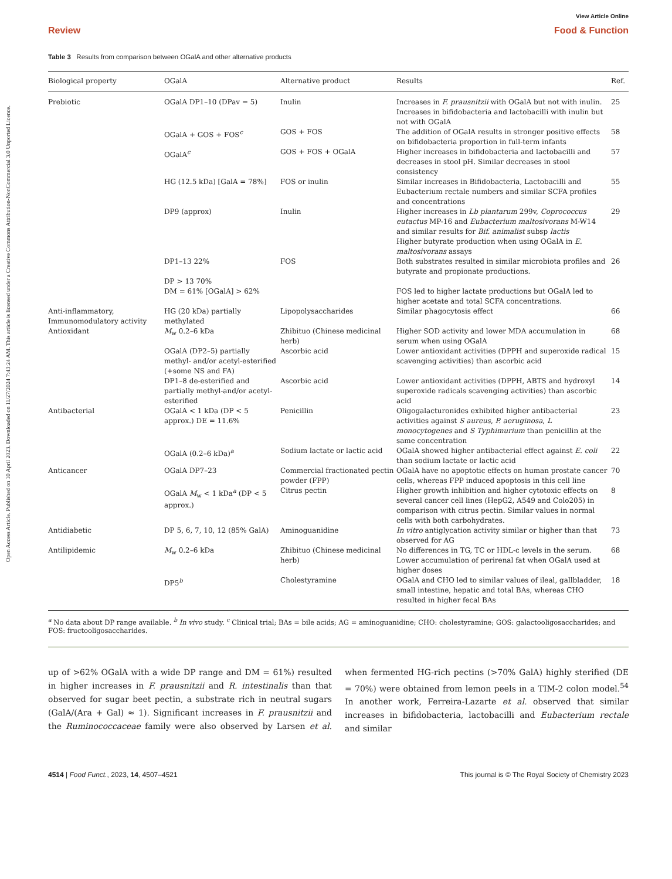Open Access Article. Published on 10 April 2023. Downloaded on 11/27/2024 7:43:24 AM. This article is licensed under a Creative Commons Attribution-NonCommercial 3.0 Unported Licence.
View Article Online
Review Food & Function
Table 3 Results from comparison between OGalA and other alternative products
| Biological property | OGalA | Alternative product | Results | Ref. |
| --- | --- | --- | --- | --- |
| Prebiotic | OGalA DP1–10 (DPav = 5) | Inulin | Increases in F. prausnitzii with OGalA but not with inulin. Increases in bifidobacteria and lactobacilli with inulin but not with OGalA | 25 |
| | OGalA + GOS + FOS<sup>c</sup> | GOS + FOS | The addition of OGalA results in stronger positive effects on bifidobacteria proportion in full-term infants | 58 |
| | OGalA<sup>c</sup> | GOS + FOS + OGalA | Higher increases in bifidobacteria and lactobacilli and decreases in stool pH. Similar decreases in stool consistency | 57 |
| | HG (12.5 kDa) [GalA = 78%] | FOS or inulin | Similar increases in Bifidobacteria, Lactobacilli and Eubacterium rectale numbers and similar SCFA profiles and concentrations | 55 |
| | DP9 (approx) | Inulin | Higher increases in Lb plantarum 299v, Coprococcus eutactus MP-16 and Eubacterium maltosivorans M-W14 and similar results for Bif. animalist subsp lactis Higher butyrate production when using OGalA in E. maltosivorans assays | 29 |
| | DP1–13 22% DP > 13 70% DM = 61% [OGalA] > 62% | FOS | Both substrates resulted in similar microbiota profiles and butyrate and propionate productions. FOS led to higher lactate productions but OGalA led to higher acetate and total SCFA concentrations. | 26 |
| Anti-inflammatory, Immunomodulatory activity | HG (20 kDa) partially methylated | Lipopolysaccharides | Similar phagocytosis effect | 66 |
| Antioxidant | M<sub>w</sub> 0.2–6 kDa | Zhibituo (Chinese medicinal herb) | Higher SOD activity and lower MDA accumulation in serum when using OGalA | 68 |
| | OGalA (DP2–5) partially methyl- and/or acetyl-esterified (+some NS and FA) | Ascorbic acid | Lower antioxidant activities (DPPH and superoxide radical scavenging activities) than ascorbic acid | 15 |
| | DP1–8 de-esterified and partially methyl-and/or acetyl-esterified | Ascorbic acid | Lower antioxidant activities (DPPH, ABTS and hydroxyl superoxide radicals scavenging activities) than ascorbic acid | 14 |
| Antibacterial | OGalA < 1 kDa (DP < 5 approx.) DE = 11.6% | Penicillin | Oligogalacturonides exhibited higher antibacterial activities against S aureus , P. aeruginosa , L monocytogenes and S Typhimurium than penicillin at the same concentration | 23 |
| | OGalA (0.2–6 kDa)<sup>a</sup> | Sodium lactate or lactic acid | OGalA showed higher antibacterial effect against E. coli than sodium lactate or lactic acid | 22 |
| Anticancer | OGalA DP7–23 | Commercial fractionated pectin powder (FPP) | OGalA have no apoptotic effects on human prostate cancer cells, whereas FPP induced apoptosis in this cell line | 70 |
| | OGalA M<sub>w</sub> < 1 kDa<sup>a</sup> (DP < 5 approx.) | Citrus pectin | Higher growth inhibition and higher cytotoxic effects on several cancer cell lines (HepG2, A549 and Colo205) in comparison with citrus pectin. Similar values in normal cells with both carbohydrates. | 8 |
| Antidiabetic | DP 5, 6, 7, 10, 12 (85% GalA) | Aminoguanidine | In vitro antiglycation activity similar or higher than that observed for AG | 73 |
| Antilipidemic | M<sub>w</sub> 0.2–6 kDa | Zhibituo (Chinese medicinal herb) | No differences in TG, TC or HDL-c levels in the serum. Lower accumulation of perirenal fat when OGalA used at higher doses | 68 |
| | DP5<sup>b</sup> | Cholestyramine | OGalA and CHO led to similar values of ileal, gallbladder, small intestine, hepatic and total BAs, whereas CHO resulted in higher fecal BAs | 18 |
<sup>a</sup> No data about DP range available. <sup>b</sup> In vivo study. <sup>c</sup> Clinical trial; BAs = bile acids; AG = aminoguanidine; CHO: cholestyramine; GOS: galactooligosaccharides; and FOS: fructooligosaccharides.
up of >62% OGalA with a wide DP range and DM = 61%) resulted in higher increases in F. prausnitzii and R. intestinalis than that observed for sugar beet pectin, a substrate rich in neutral sugars (GalA/(Ara + Gal) ≈ 1). Significant increases in F. prausnitzii and the Ruminococcaceae family were also observed by Larsen et al. when fermented HG-rich pectins (>70% GalA) highly sterified (DE = 70%) were obtained from lemon peels in a TIM-2 colon model.<sup>54</sup> In another work, Ferreira-Lazarte et al. observed that similar increases in bifidobacteria, lactobacilli and Eubacterium rectale and similar
4514 | Food Funct., 2023, 14, 4507–4521 This journal is © The Royal Society of Chemistry 2023